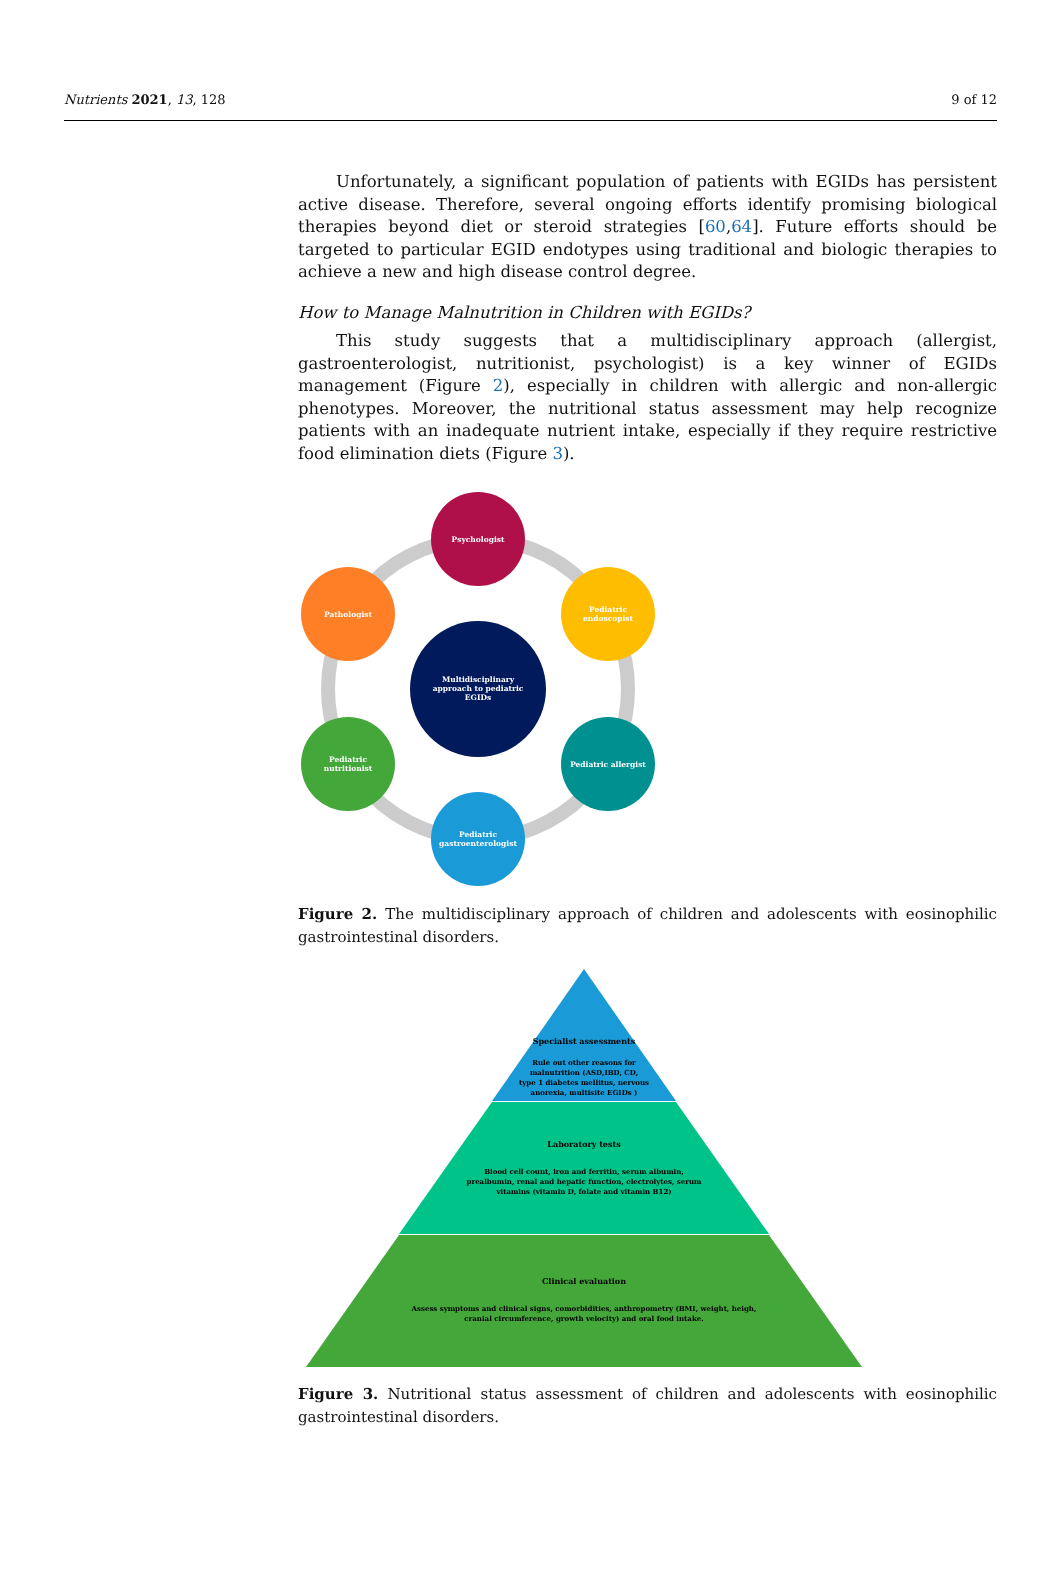Nutrients 2021, 13, 128 9 of 12
Unfortunately, a significant population of patients with EGIDs has persistent active disease. Therefore, several ongoing efforts identify promising biological therapies beyond diet or steroid strategies [60,64]. Future efforts should be targeted to particular EGID endotypes using traditional and biologic therapies to achieve a new and high disease control degree.
How to Manage Malnutrition in Children with EGIDs?
This study suggests that a multidisciplinary approach (allergist, gastroenterologist, nutritionist, psychologist) is a key winner of EGIDs management (Figure 2), especially in children with allergic and non-allergic phenotypes. Moreover, the nutritional status assessment may help recognize patients with an inadequate nutrient intake, especially if they require restrictive food elimination diets (Figure 3).
Multidisciplinary
approach to pediatric
EGIDs
Psychologist
Pediatric
endoscopist
Pediatric allergist
Pediatric
gastroenterologist
Pediatric
nutritionist
Pathologist
Figure 2. The multidisciplinary approach of children and adolescents with eosinophilic gastrointestinal disorders.
Specialist assessments
Rule out other reasons for
malnutrition (ASD,IBD, CD,
type 1 diabetes mellitus, nervous
anorexia, multisite EGIDs )
Laboratory tests
Blood cell count, iron and ferritin, serum albumin,
prealbumin, renal and hepatic function, electrolytes, serum
vitamins (vitamin D, folate and vitamin B12)
Clinical evaluation
Assess symptoms and clinical signs, comorbidities, anthropometry (BMI, weight, heigh,
cranial circumference, growth velocity) and oral food intake.
Figure 3. Nutritional status assessment of children and adolescents with eosinophilic gastrointestinal disorders.